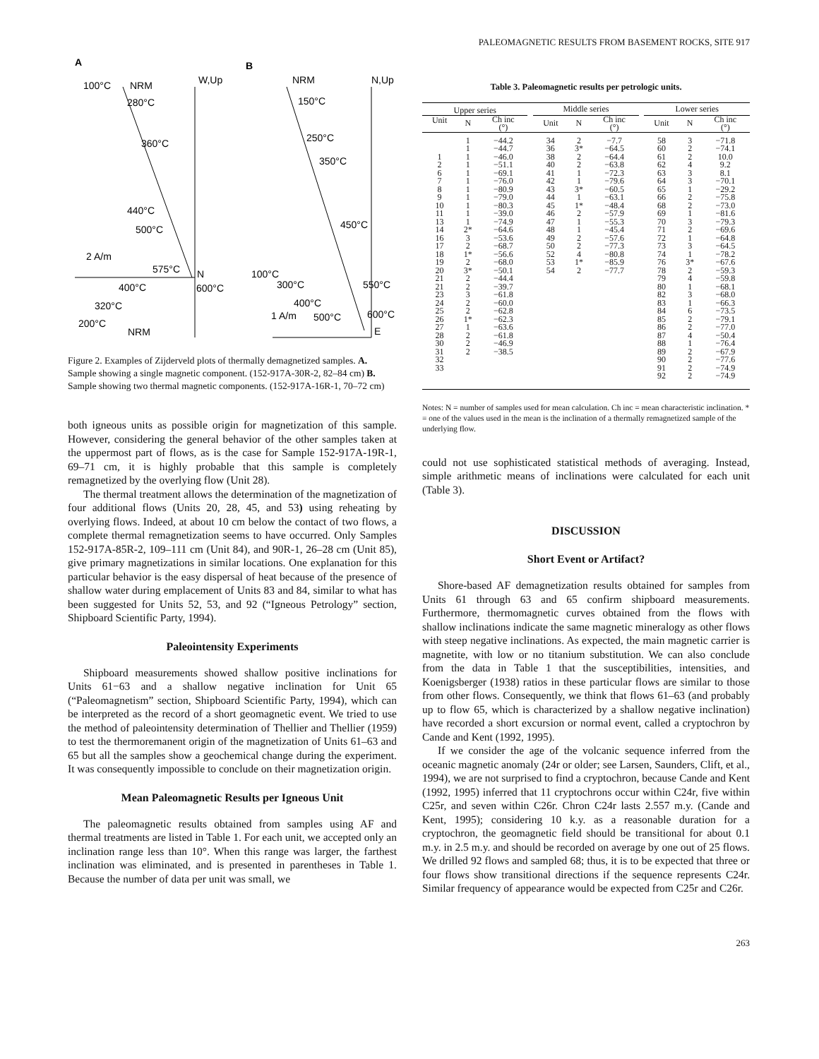PALEOMAGNETIC RESULTS FROM BASEMENT ROCKS, SITE 917
A
B
100°C
NRM
W,Up
280°C
360°C
440°C
500°C
2 A/m
575°C
N
600°C
400°C
320°C
200°C
NRM
NRM
N,Up
150°C
250°C
350°C
450°C
100°C
300°C
550°C
400°C
1 A/m
500°C
600°C
E
Figure 2. Examples of Zijderveld plots of thermally demagnetized samples. A. Sample showing a single magnetic component. (152-917A-30R-2, 82–84 cm) B. Sample showing two thermal magnetic components. (152-917A-16R-1, 70–72 cm)
both igneous units as possible origin for magnetization of this sample. However, considering the general behavior of the other samples taken at the uppermost part of flows, as is the case for Sample 152-917A-19R-1, 69–71 cm, it is highly probable that this sample is completely remagnetized by the overlying flow (Unit 28).
The thermal treatment allows the determination of the magnetization of four additional flows (Units 20, 28, 45, and 53) using reheating by overlying flows. Indeed, at about 10 cm below the contact of two flows, a complete thermal remagnetization seems to have occurred. Only Samples 152-917A-85R-2, 109–111 cm (Unit 84), and 90R-1, 26–28 cm (Unit 85), give primary magnetizations in similar locations. One explanation for this particular behavior is the easy dispersal of heat because of the presence of shallow water during emplacement of Units 83 and 84, similar to what has been suggested for Units 52, 53, and 92 (“Igneous Petrology” section, Shipboard Scientific Party, 1994).
Paleointensity Experiments
Shipboard measurements showed shallow positive inclinations for Units 61−63 and a shallow negative inclination for Unit 65 (“Paleomagnetism” section, Shipboard Scientific Party, 1994), which can be interpreted as the record of a short geomagnetic event. We tried to use the method of paleointensity determination of Thellier and Thellier (1959) to test the thermoremanent origin of the magnetization of Units 61–63 and 65 but all the samples show a geochemical change during the experiment. It was consequently impossible to conclude on their magnetization origin.
Mean Paleomagnetic Results per Igneous Unit
The paleomagnetic results obtained from samples using AF and thermal treatments are listed in Table 1. For each unit, we accepted only an inclination range less than 10°. When this range was larger, the farthest inclination was eliminated, and is presented in parentheses in Table 1. Because the number of data per unit was small, we
Table 3. Paleomagnetic results per petrologic units.
| Upper series | | | | Middle series | | | | Lower series | | |
| --- | --- | --- | --- | --- | --- | --- | --- | --- | --- | --- |
| Unit | N | Ch inc (°) | | Unit | N | Ch inc (°) | | Unit | N | Ch inc (°) |
| 1 2 6 7 8 9 10 11 13 14 16 17 18 19 20 21 21 23 24 25 26 27 28 30 31 32 33 | 1 1 1 1 1 1 1 1 1 1 1 2* 3 2 1* 2 3* 2 2 3 2 2 1* 1 2 2 2 | −44.2 −44.7 −46.0 −51.1 −69.1 −76.0 −80.9 −79.0 −80.3 −39.0 −74.9 −64.6 −53.6 −68.7 −56.6 −68.0 −50.1 −44.4 −39.7 −61.8 −60.0 −62.8 −62.3 −63.6 −61.8 −46.9 −38.5 | | 34 36 38 40 41 42 43 44 45 46 47 48 49 50 52 53 54 | 2 3* 2 2 1 1 3* 1 1* 2 1 1 2 2 4 1* 2 | −7.7 −64.5 −64.4 −63.8 −72.3 −79.6 −60.5 −63.1 −48.4 −57.9 −55.3 −45.4 −57.6 −77.3 −80.8 −85.9 −77.7 | | 58 60 61 62 63 64 65 66 68 69 70 71 72 73 74 76 78 79 80 82 83 84 85 86 87 88 89 90 91 92 | 3 2 2 4 3 3 1 2 2 1 3 2 1 3 1 3* 2 4 1 3 1 6 2 2 4 1 2 2 2 2 | −71.8 −74.1 10.0 9.2 8.1 −70.1 −29.2 −75.8 −73.0 −81.6 −79.3 −69.6 −64.8 −64.5 −78.2 −67.6 −59.3 −59.8 −68.1 −68.0 −66.3 −73.5 −79.1 −77.0 −50.4 −76.4 −67.9 −77.6 −74.9 −74.9 |
Notes: N = number of samples used for mean calculation. Ch inc = mean characteristic inclination. * = one of the values used in the mean is the inclination of a thermally remagnetized sample of the underlying flow.
could not use sophisticated statistical methods of averaging. Instead, simple arithmetic means of inclinations were calculated for each unit (Table 3).
DISCUSSION
Short Event or Artifact?
Shore-based AF demagnetization results obtained for samples from Units 61 through 63 and 65 confirm shipboard measurements. Furthermore, thermomagnetic curves obtained from the flows with shallow inclinations indicate the same magnetic mineralogy as other flows with steep negative inclinations. As expected, the main magnetic carrier is magnetite, with low or no titanium substitution. We can also conclude from the data in Table 1 that the susceptibilities, intensities, and Koenigsberger (1938) ratios in these particular flows are similar to those from other flows. Consequently, we think that flows 61–63 (and probably up to flow 65, which is characterized by a shallow negative inclination) have recorded a short excursion or normal event, called a cryptochron by Cande and Kent (1992, 1995).
If we consider the age of the volcanic sequence inferred from the oceanic magnetic anomaly (24r or older; see Larsen, Saunders, Clift, et al., 1994), we are not surprised to find a cryptochron, because Cande and Kent (1992, 1995) inferred that 11 cryptochrons occur within C24r, five within C25r, and seven within C26r. Chron C24r lasts 2.557 m.y. (Cande and Kent, 1995); considering 10 k.y. as a reasonable duration for a cryptochron, the geomagnetic field should be transitional for about 0.1 m.y. in 2.5 m.y. and should be recorded on average by one out of 25 flows. We drilled 92 flows and sampled 68; thus, it is to be expected that three or four flows show transitional directions if the sequence represents C24r. Similar frequency of appearance would be expected from C25r and C26r.
263